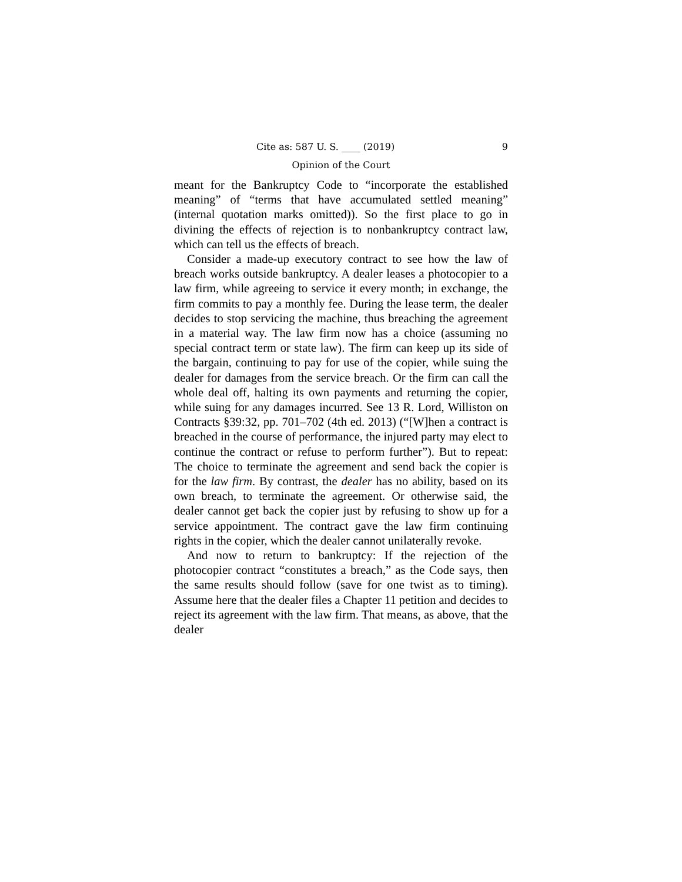Cite as: 587 U. S. ____ (2019) 9
Opinion of the Court
meant for the Bankruptcy Code to “incorporate the established meaning” of “terms that have accumulated settled meaning” (internal quotation marks omitted)). So the first place to go in divining the effects of rejection is to nonbankruptcy contract law, which can tell us the effects of breach.
Consider a made-up executory contract to see how the law of breach works outside bankruptcy. A dealer leases a photocopier to a law firm, while agreeing to service it every month; in exchange, the firm commits to pay a monthly fee. During the lease term, the dealer decides to stop servicing the machine, thus breaching the agreement in a material way. The law firm now has a choice (assuming no special contract term or state law). The firm can keep up its side of the bargain, continuing to pay for use of the copier, while suing the dealer for damages from the service breach. Or the firm can call the whole deal off, halting its own payments and returning the copier, while suing for any damages incurred. See 13 R. Lord, Williston on Contracts §39:32, pp. 701–702 (4th ed. 2013) (“[W]hen a contract is breached in the course of performance, the injured party may elect to continue the contract or refuse to perform further”). But to repeat: The choice to terminate the agreement and send back the copier is for the law firm. By contrast, the dealer has no ability, based on its own breach, to terminate the agreement. Or otherwise said, the dealer cannot get back the copier just by refusing to show up for a service appointment. The contract gave the law firm continuing rights in the copier, which the dealer cannot unilaterally revoke.
And now to return to bankruptcy: If the rejection of the photocopier contract “constitutes a breach,” as the Code says, then the same results should follow (save for one twist as to timing). Assume here that the dealer files a Chapter 11 petition and decides to reject its agreement with the law firm. That means, as above, that the dealer